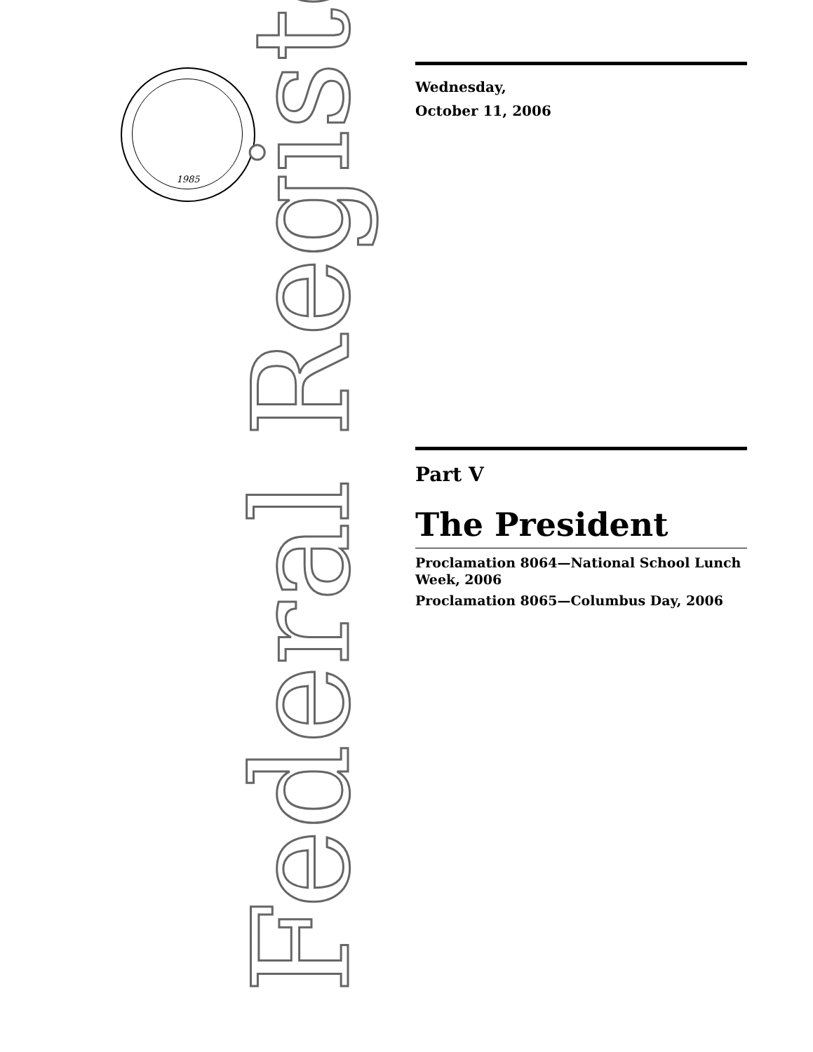1985 Federal Register
Wednesday,
October 11, 2006
Part V
The President
Proclamation 8064—National School Lunch Week, 2006
Proclamation 8065—Columbus Day, 2006